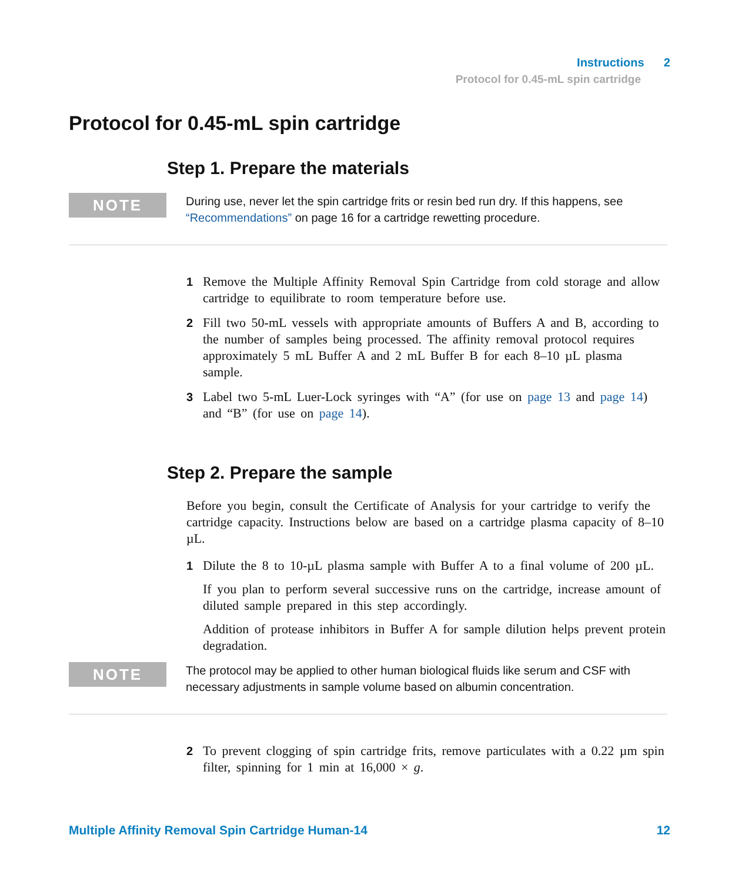Instructions 2
Protocol for 0.45-mL spin cartridge
Protocol for 0.45-mL spin cartridge
Step 1. Prepare the materials
NOTE
During use, never let the spin cartridge frits or resin bed run dry. If this happens, see “Recommendations” on page 16 for a cartridge rewetting procedure.
1 Remove the Multiple Affinity Removal Spin Cartridge from cold storage and allow cartridge to equilibrate to room temperature before use.
2 Fill two 50-mL vessels with appropriate amounts of Buffers A and B, according to the number of samples being processed. The affinity removal protocol requires approximately 5 mL Buffer A and 2 mL Buffer B for each 8–10 µL plasma sample.
3 Label two 5-mL Luer-Lock syringes with “A” (for use on page 13 and page 14) and “B” (for use on page 14).
Step 2. Prepare the sample
Before you begin, consult the Certificate of Analysis for your cartridge to verify the cartridge capacity. Instructions below are based on a cartridge plasma capacity of 8–10 µL.
1 Dilute the 8 to 10-µL plasma sample with Buffer A to a final volume of 200 µL.
If you plan to perform several successive runs on the cartridge, increase amount of diluted sample prepared in this step accordingly.
Addition of protease inhibitors in Buffer A for sample dilution helps prevent protein degradation.
NOTE
The protocol may be applied to other human biological fluids like serum and CSF with necessary adjustments in sample volume based on albumin concentration.
2 To prevent clogging of spin cartridge frits, remove particulates with a 0.22 µm spin filter, spinning for 1 min at 16,000 × g.
Multiple Affinity Removal Spin Cartridge Human-14 12